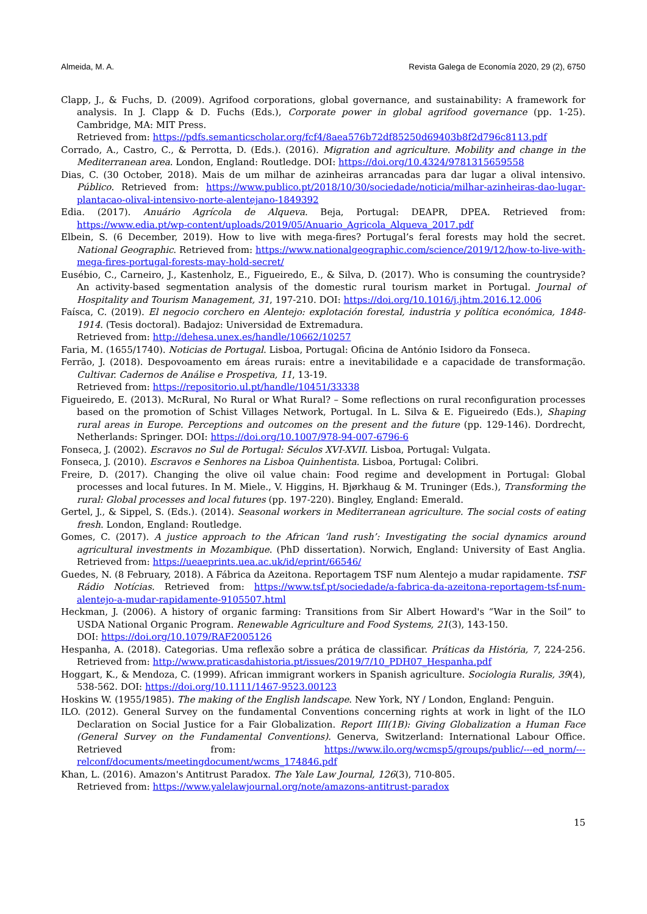Almeida, M. A. Revista Galega de Economía 2020, 29 (2), 6750
Clapp, J., & Fuchs, D. (2009). Agrifood corporations, global governance, and sustainability: A framework for analysis. In J. Clapp & D. Fuchs (Eds.), Corporate power in global agrifood governance (pp. 1-25). Cambridge, MA: MIT Press.
Retrieved from: https://pdfs.semanticscholar.org/fcf4/8aea576b72df85250d69403b8f2d796c8113.pdf
Corrado, A., Castro, C., & Perrotta, D. (Eds.). (2016). Migration and agriculture. Mobility and change in the Mediterranean area. London, England: Routledge. DOI: https://doi.org/10.4324/9781315659558
Dias, C. (30 October, 2018). Mais de um milhar de azinheiras arrancadas para dar lugar a olival intensivo. Público. Retrieved from: https://www.publico.pt/2018/10/30/sociedade/noticia/milhar-azinheiras-dao-lugar-plantacao-olival-intensivo-norte-alentejano-1849392
Edia. (2017). Anuário Agrícola de Alqueva. Beja, Portugal: DEAPR, DPEA. Retrieved from: https://www.edia.pt/wp-content/uploads/2019/05/Anuario_Agricola_Alqueva_2017.pdf
Elbein, S. (6 December, 2019). How to live with mega-fires? Portugal’s feral forests may hold the secret. National Geographic. Retrieved from: https://www.nationalgeographic.com/science/2019/12/how-to-live-with-mega-fires-portugal-forests-may-hold-secret/
Eusébio, C., Carneiro, J., Kastenholz, E., Figueiredo, E., & Silva, D. (2017). Who is consuming the countryside? An activity-based segmentation analysis of the domestic rural tourism market in Portugal. Journal of Hospitality and Tourism Management, 31, 197-210. DOI: https://doi.org/10.1016/j.jhtm.2016.12.006
Faísca, C. (2019). El negocio corchero en Alentejo: explotación forestal, industria y política económica, 1848-1914. (Tesis doctoral). Badajoz: Universidad de Extremadura.
Retrieved from: http://dehesa.unex.es/handle/10662/10257
Faria, M. (1655/1740). Noticias de Portugal. Lisboa, Portugal: Oficina de António Isidoro da Fonseca.
Ferrão, J. (2018). Despovoamento em áreas rurais: entre a inevitabilidade e a capacidade de transformação. Cultivar. Cadernos de Análise e Prospetiva, 11, 13-19.
Retrieved from: https://repositorio.ul.pt/handle/10451/33338
Figueiredo, E. (2013). McRural, No Rural or What Rural? – Some reflections on rural reconfiguration processes based on the promotion of Schist Villages Network, Portugal. In L. Silva & E. Figueiredo (Eds.), Shaping rural areas in Europe. Perceptions and outcomes on the present and the future (pp. 129-146). Dordrecht, Netherlands: Springer. DOI: https://doi.org/10.1007/978-94-007-6796-6
Fonseca, J. (2002). Escravos no Sul de Portugal: Séculos XVI-XVII. Lisboa, Portugal: Vulgata.
Fonseca, J. (2010). Escravos e Senhores na Lisboa Quinhentista. Lisboa, Portugal: Colibri.
Freire, D. (2017). Changing the olive oil value chain: Food regime and development in Portugal: Global processes and local futures. In M. Miele., V. Higgins, H. Bjørkhaug & M. Truninger (Eds.), Transforming the rural: Global processes and local futures (pp. 197-220). Bingley, England: Emerald.
Gertel, J., & Sippel, S. (Eds.). (2014). Seasonal workers in Mediterranean agriculture. The social costs of eating fresh. London, England: Routledge.
Gomes, C. (2017). A justice approach to the African ‘land rush’: Investigating the social dynamics around agricultural investments in Mozambique. (PhD dissertation). Norwich, England: University of East Anglia. Retrieved from: https://ueaeprints.uea.ac.uk/id/eprint/66546/
Guedes, N. (8 February, 2018). A Fábrica da Azeitona. Reportagem TSF num Alentejo a mudar rapidamente. TSF Rádio Notícias. Retrieved from: https://www.tsf.pt/sociedade/a-fabrica-da-azeitona-reportagem-tsf-num-alentejo-a-mudar-rapidamente-9105507.html
Heckman, J. (2006). A history of organic farming: Transitions from Sir Albert Howard's “War in the Soil” to USDA National Organic Program. Renewable Agriculture and Food Systems, 21(3), 143-150.
DOI: https://doi.org/10.1079/RAF2005126
Hespanha, A. (2018). Categorias. Uma reflexão sobre a prática de classificar. Práticas da História, 7, 224-256. Retrieved from: http://www.praticasdahistoria.pt/issues/2019/7/10_PDH07_Hespanha.pdf
Hoggart, K., & Mendoza, C. (1999). African immigrant workers in Spanish agriculture. Sociologia Ruralis, 39(4), 538-562. DOI: https://doi.org/10.1111/1467-9523.00123
Hoskins W. (1955/1985). The making of the English landscape. New York, NY / London, England: Penguin.
ILO. (2012). General Survey on the fundamental Conventions concerning rights at work in light of the ILO Declaration on Social Justice for a Fair Globalization. Report III(1B): Giving Globalization a Human Face (General Survey on the Fundamental Conventions). Generva, Switzerland: International Labour Office. Retrieved from: https://www.ilo.org/wcmsp5/groups/public/---ed_norm/---relconf/documents/meetingdocument/wcms_174846.pdf
Khan, L. (2016). Amazon's Antitrust Paradox. The Yale Law Journal, 126(3), 710-805.
Retrieved from: https://www.yalelawjournal.org/note/amazons-antitrust-paradox
15